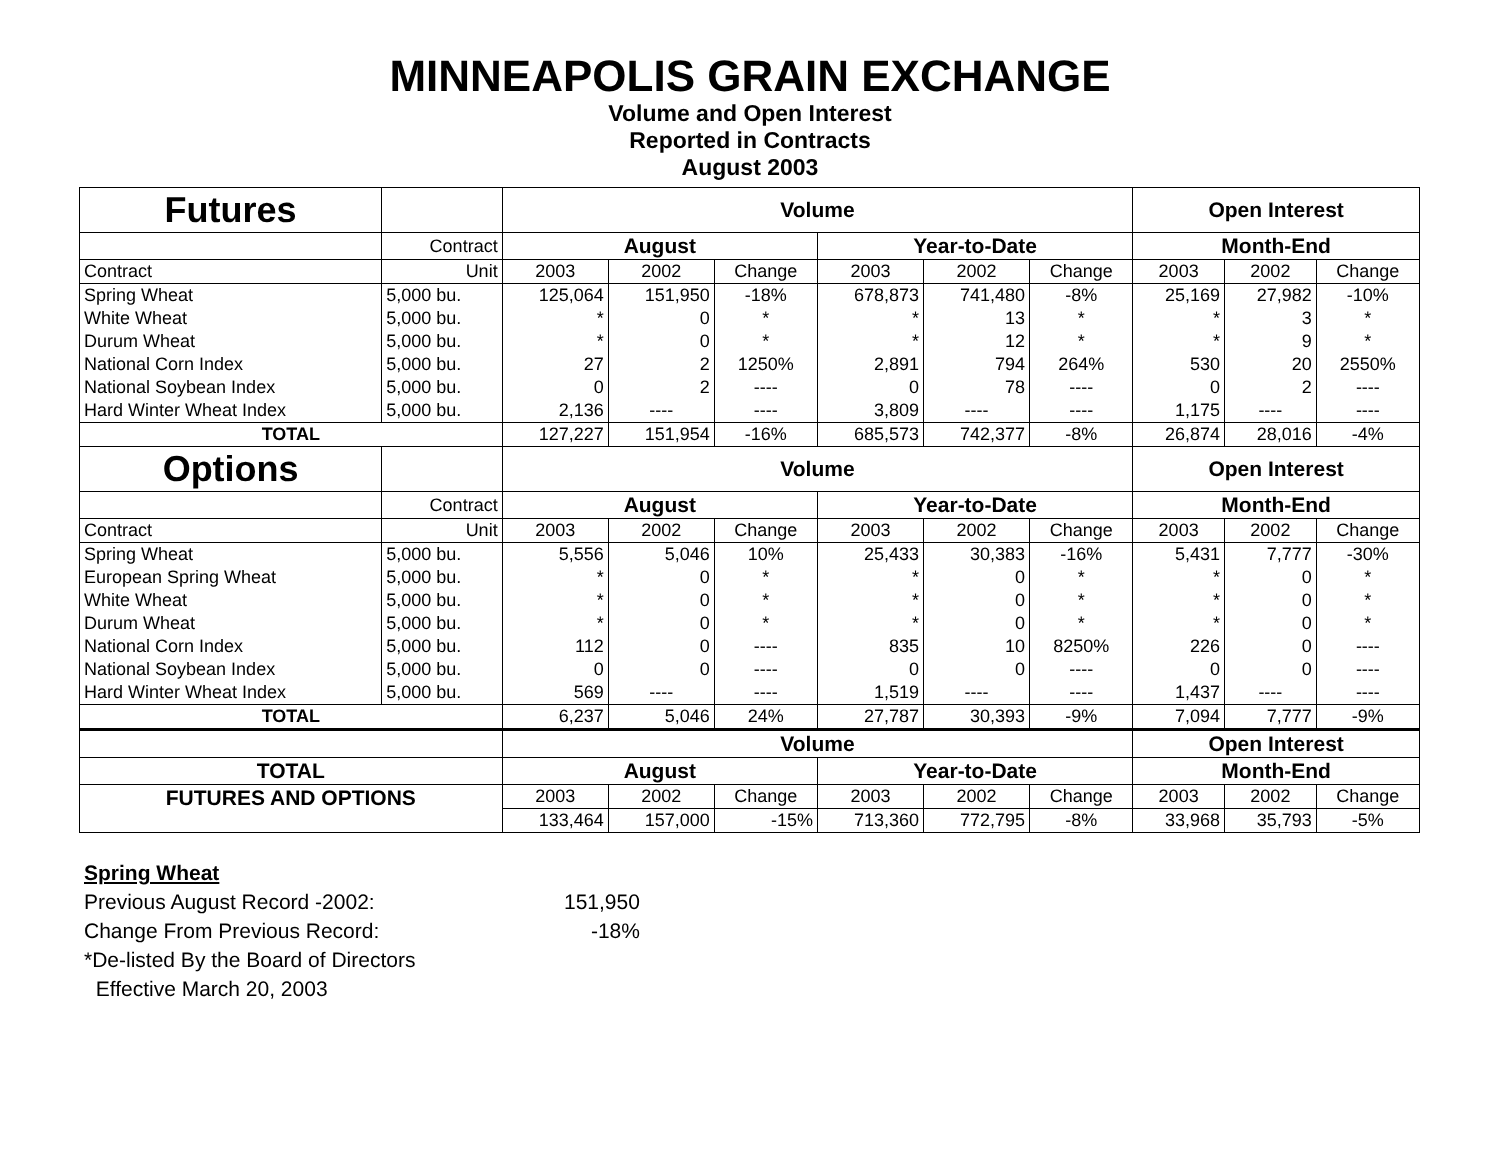MINNEAPOLIS GRAIN EXCHANGE
Volume and Open Interest
Reported in Contracts
August 2003
| Futures | | Volume | | | | | | Open Interest | | |
| | Contract | August | | | Year-to-Date | | | Month-End | | |
| Contract | Unit | 2003 | 2002 | Change | 2003 | 2002 | Change | 2003 | 2002 | Change |
| Spring Wheat | 5,000 bu. | 125,064 | 151,950 | -18% | 678,873 | 741,480 | -8% | 25,169 | 27,982 | -10% |
| White Wheat | 5,000 bu. | * | 0 | * | * | 13 | * | * | 3 | * |
| Durum Wheat | 5,000 bu. | * | 0 | * | * | 12 | * | * | 9 | * |
| National Corn Index | 5,000 bu. | 27 | 2 | 1250% | 2,891 | 794 | 264% | 530 | 20 | 2550% |
| National Soybean Index | 5,000 bu. | 0 | 2 | ---- | 0 | 78 | ---- | 0 | 2 | ---- |
| Hard Winter Wheat Index | 5,000 bu. | 2,136 | ---- | ---- | 3,809 | ---- | ---- | 1,175 | ---- | ---- |
| TOTAL | | 127,227 | 151,954 | -16% | 685,573 | 742,377 | -8% | 26,874 | 28,016 | -4% |
| Options | | Volume | | | | | | Open Interest | | |
| | Contract | August | | | Year-to-Date | | | Month-End | | |
| Contract | Unit | 2003 | 2002 | Change | 2003 | 2002 | Change | 2003 | 2002 | Change |
| Spring Wheat | 5,000 bu. | 5,556 | 5,046 | 10% | 25,433 | 30,383 | -16% | 5,431 | 7,777 | -30% |
| European Spring Wheat | 5,000 bu. | * | 0 | * | * | 0 | * | * | 0 | * |
| White Wheat | 5,000 bu. | * | 0 | * | * | 0 | * | * | 0 | * |
| Durum Wheat | 5,000 bu. | * | 0 | * | * | 0 | * | * | 0 | * |
| National Corn Index | 5,000 bu. | 112 | 0 | ---- | 835 | 10 | 8250% | 226 | 0 | ---- |
| National Soybean Index | 5,000 bu. | 0 | 0 | ---- | 0 | 0 | ---- | 0 | 0 | ---- |
| Hard Winter Wheat Index | 5,000 bu. | 569 | ---- | ---- | 1,519 | ---- | ---- | 1,437 | ---- | ---- |
| TOTAL | | 6,237 | 5,046 | 24% | 27,787 | 30,393 | -9% | 7,094 | 7,777 | -9% |
| | | Volume | | | | | | Open Interest | | |
| TOTAL | | August | | | Year-to-Date | | | Month-End | | |
| FUTURES AND OPTIONS | | 2003 | 2002 | Change | 2003 | 2002 | Change | 2003 | 2002 | Change |
| | | 133,464 | 157,000 | -15% | 713,360 | 772,795 | -8% | 33,968 | 35,793 | -5% |
Spring Wheat
| Previous August Record -2002: | 151,950 |
| Change From Previous Record: | -18% |
*De-listed By the Board of Directors
Effective March 20, 2003